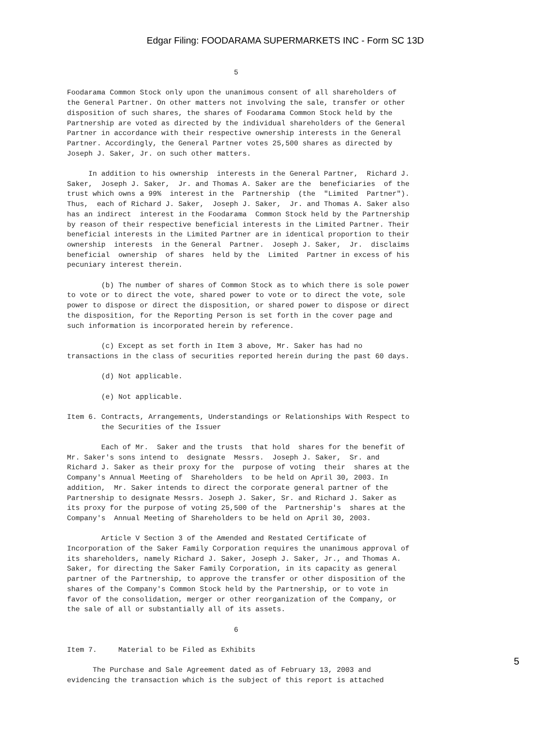Edgar Filing: FOODARAMA SUPERMARKETS INC - Form SC 13D
                                       5

Foodarama Common Stock only upon the unanimous consent of all shareholders of
the General Partner. On other matters not involving the sale, transfer or other
disposition of such shares, the shares of Foodarama Common Stock held by the
Partnership are voted as directed by the individual shareholders of the General
Partner in accordance with their respective ownership interests in the General
Partner. Accordingly, the General Partner votes 25,500 shares as directed by
Joseph J. Saker, Jr. on such other matters.

     In addition to his ownership  interests in the General Partner,  Richard J.
Saker,  Joseph J. Saker,  Jr. and Thomas A. Saker are the  beneficiaries  of the
trust which owns a 99%  interest in the  Partnership  (the  "Limited  Partner").
Thus,  each of Richard J. Saker,  Joseph J. Saker,  Jr. and Thomas A. Saker also
has an indirect  interest in the Foodarama  Common Stock held by the Partnership
by reason of their respective beneficial interests in the Limited Partner. Their
beneficial interests in the Limited Partner are in identical proportion to their
ownership  interests  in the General  Partner.  Joseph J. Saker,  Jr.  disclaims
beneficial  ownership  of shares  held by the  Limited  Partner in excess of his
pecuniary interest therein.

        (b) The number of shares of Common Stock as to which there is sole power
to vote or to direct the vote, shared power to vote or to direct the vote, sole
power to dispose or direct the disposition, or shared power to dispose or direct
the disposition, for the Reporting Person is set forth in the cover page and
such information is incorporated herein by reference.

        (c) Except as set forth in Item 3 above, Mr. Saker has had no
transactions in the class of securities reported herein during the past 60 days.

        (d) Not applicable.

        (e) Not applicable.

Item 6. Contracts, Arrangements, Understandings or Relationships With Respect to
        the Securities of the Issuer

        Each of Mr.  Saker and the trusts  that hold  shares for the benefit of
Mr. Saker's sons intend to  designate  Messrs.  Joseph J. Saker,  Sr. and
Richard J. Saker as their proxy for the  purpose of voting  their  shares at the
Company's Annual Meeting of  Shareholders  to be held on April 30, 2003. In
addition,  Mr. Saker intends to direct the corporate general partner of the
Partnership to designate Messrs. Joseph J. Saker, Sr. and Richard J. Saker as
its proxy for the purpose of voting 25,500 of the  Partnership's  shares at the
Company's  Annual Meeting of Shareholders to be held on April 30, 2003.

        Article V Section 3 of the Amended and Restated Certificate of
Incorporation of the Saker Family Corporation requires the unanimous approval of
its shareholders, namely Richard J. Saker, Joseph J. Saker, Jr., and Thomas A.
Saker, for directing the Saker Family Corporation, in its capacity as general
partner of the Partnership, to approve the transfer or other disposition of the
shares of the Company's Common Stock held by the Partnership, or to vote in
favor of the consolidation, merger or other reorganization of the Company, or
the sale of all or substantially all of its assets.

                                       6

Item 7.     Material to be Filed as Exhibits

      The Purchase and Sale Agreement dated as of February 13, 2003 and
evidencing the transaction which is the subject of this report is attached
5